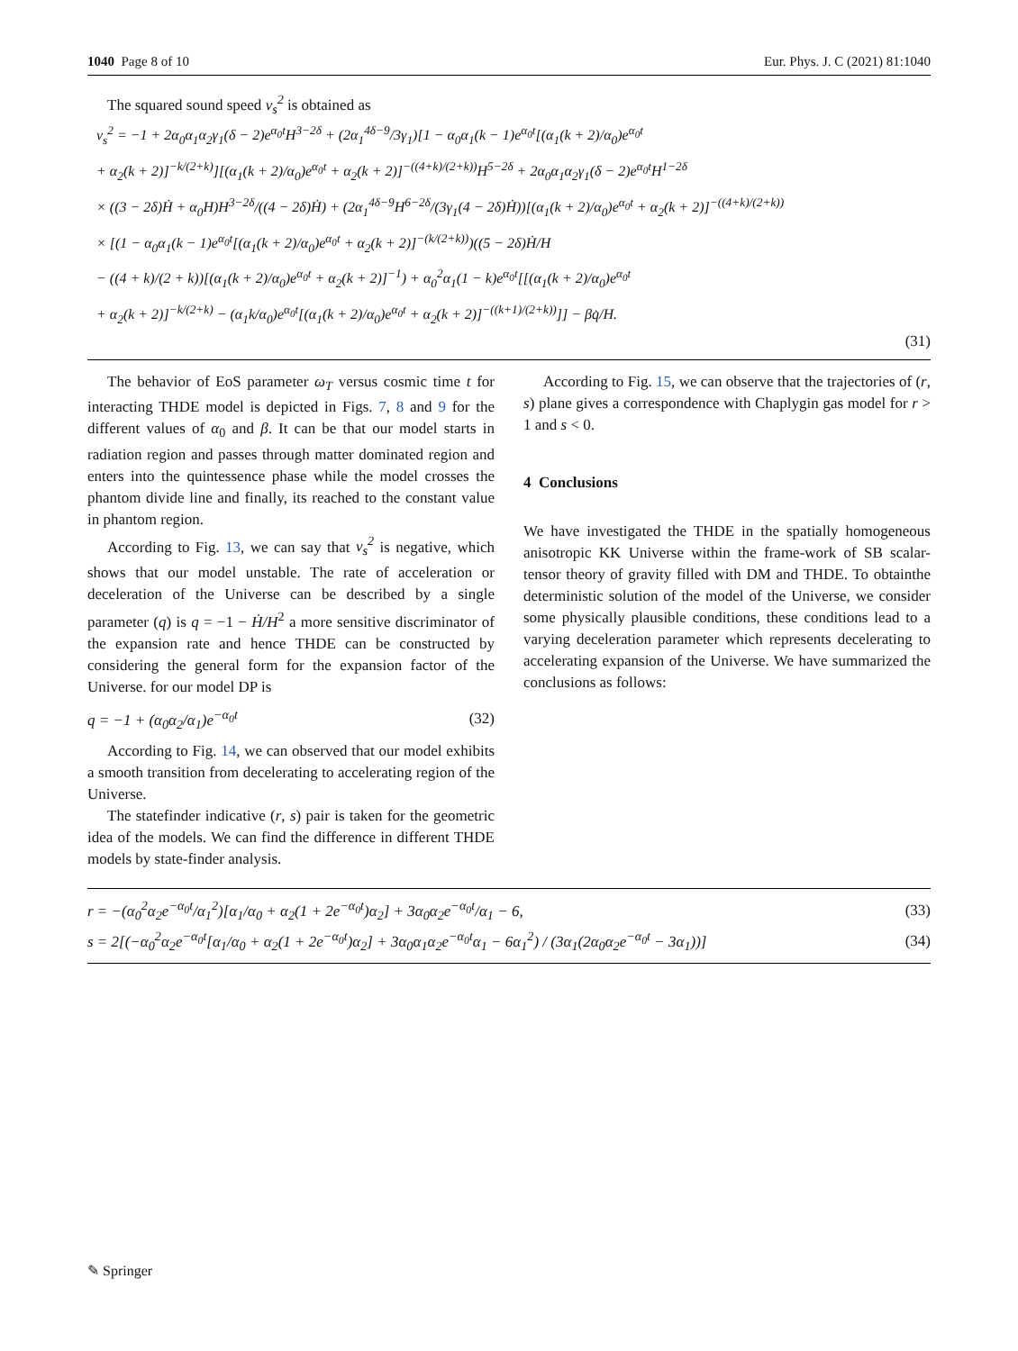1040 Page 8 of 10 Eur. Phys. J. C (2021) 81:1040
The squared sound speed v<sub>s</sub><sup>2</sup> is obtained as
v<sub>s</sub><sup>2</sup> = −1 + 2α<sub>0</sub>α<sub>1</sub>α<sub>2</sub>γ<sub>1</sub>(δ − 2)e<sup>α<sub>0</sub>t</sup>H<sup>3−2δ</sup> + (2α<sub>1</sub><sup>4δ−9</sup>/3γ<sub>1</sub>)[1 − α<sub>0</sub>α<sub>1</sub>(k − 1)e<sup>α<sub>0</sub>t</sup>[(α<sub>1</sub>(k + 2)/α<sub>0</sub>)e<sup>α<sub>0</sub>t</sup>
+ α<sub>2</sub>(k + 2)]<sup>−k/(2+k)</sup>][(α<sub>1</sub>(k + 2)/α<sub>0</sub>)e<sup>α<sub>0</sub>t</sup> + α<sub>2</sub>(k + 2)]<sup>−((4+k)/(2+k))</sup>H<sup>5−2δ</sup> + 2α<sub>0</sub>α<sub>1</sub>α<sub>2</sub>γ<sub>1</sub>(δ − 2)e<sup>α<sub>0</sub>t</sup>H<sup>1−2δ</sup>
× ((3 − 2δ)Ḣ + α<sub>0</sub>H)H<sup>3−2δ</sup>/((4 − 2δ)Ḣ) + (2α<sub>1</sub><sup>4δ−9</sup>H<sup>6−2δ</sup>/(3γ<sub>1</sub>(4 − 2δ)Ḣ))[(α<sub>1</sub>(k + 2)/α<sub>0</sub>)e<sup>α<sub>0</sub>t</sup> + α<sub>2</sub>(k + 2)]<sup>−((4+k)/(2+k))</sup>
× [(1 − α<sub>0</sub>α<sub>1</sub>(k − 1)e<sup>α<sub>0</sub>t</sup>[(α<sub>1</sub>(k + 2)/α<sub>0</sub>)e<sup>α<sub>0</sub>t</sup> + α<sub>2</sub>(k + 2)]<sup>−(k/(2+k))</sup>)((5 − 2δ)Ḣ/H
− ((4 + k)/(2 + k))[(α<sub>1</sub>(k + 2)/α<sub>0</sub>)e<sup>α<sub>0</sub>t</sup> + α<sub>2</sub>(k + 2)]<sup>−1</sup>) + α<sub>0</sub><sup>2</sup>α<sub>1</sub>(1 − k)e<sup>α<sub>0</sub>t</sup>[[(α<sub>1</sub>(k + 2)/α<sub>0</sub>)e<sup>α<sub>0</sub>t</sup>
+ α<sub>2</sub>(k + 2)]<sup>−k/(2+k)</sup> − (α<sub>1</sub>k/α<sub>0</sub>)e<sup>α<sub>0</sub>t</sup>[(α<sub>1</sub>(k + 2)/α<sub>0</sub>)e<sup>α<sub>0</sub>t</sup> + α<sub>2</sub>(k + 2)]<sup>−((k+1)/(2+k))</sup>]] − βq̇/H.
(31)
The behavior of EoS parameter ω<sub>T</sub> versus cosmic time t for interacting THDE model is depicted in Figs. 7, 8 and 9 for the different values of α<sub>0</sub> and β. It can be that our model starts in radiation region and passes through matter dominated region and enters into the quintessence phase while the model crosses the phantom divide line and finally, its reached to the constant value in phantom region.
According to Fig. 13, we can say that v<sub>s</sub><sup>2</sup> is negative, which shows that our model unstable. The rate of acceleration or deceleration of the Universe can be described by a single parameter (q) is q = −1 − Ḣ/H<sup>2</sup> a more sensitive discriminator of the expansion rate and hence THDE can be constructed by considering the general form for the expansion factor of the Universe. for our model DP is
q = −1 + (α<sub>0</sub>α<sub>2</sub>/α<sub>1</sub>)e<sup>−α<sub>0</sub>t</sup> (32)
According to Fig. 14, we can observed that our model exhibits a smooth transition from decelerating to accelerating region of the Universe.
The statefinder indicative (r, s) pair is taken for the geometric idea of the models. We can find the difference in different THDE models by state-finder analysis.
According to Fig. 15, we can observe that the trajectories of (r, s) plane gives a correspondence with Chaplygin gas model for r > 1 and s < 0.
4 Conclusions
We have investigated the THDE in the spatially homogeneous anisotropic KK Universe within the frame-work of SB scalar-tensor theory of gravity filled with DM and THDE. To obtainthe deterministic solution of the model of the Universe, we consider some physically plausible conditions, these conditions lead to a varying deceleration parameter which represents decelerating to accelerating expansion of the Universe. We have summarized the conclusions as follows:
r = −(α<sub>0</sub><sup>2</sup>α<sub>2</sub>e<sup>−α<sub>0</sub>t</sup>/α<sub>1</sub><sup>2</sup>)[α<sub>1</sub>/α<sub>0</sub> + α<sub>2</sub>(1 + 2e<sup>−α<sub>0</sub>t</sup>)α<sub>2</sub>] + 3α<sub>0</sub>α<sub>2</sub>e<sup>−α<sub>0</sub>t</sup>/α<sub>1</sub> − 6, (33)
s = 2[(−α<sub>0</sub><sup>2</sup>α<sub>2</sub>e<sup>−α<sub>0</sub>t</sup>[α<sub>1</sub>/α<sub>0</sub> + α<sub>2</sub>(1 + 2e<sup>−α<sub>0</sub>t</sup>)α<sub>2</sub>] + 3α<sub>0</sub>α<sub>1</sub>α<sub>2</sub>e<sup>−α<sub>0</sub>t</sup>α<sub>1</sub> − 6α<sub>1</sub><sup>2</sup>) / (3α<sub>1</sub>(2α<sub>0</sub>α<sub>2</sub>e<sup>−α<sub>0</sub>t</sup> − 3α<sub>1</sub>))] (34)
✎ Springer